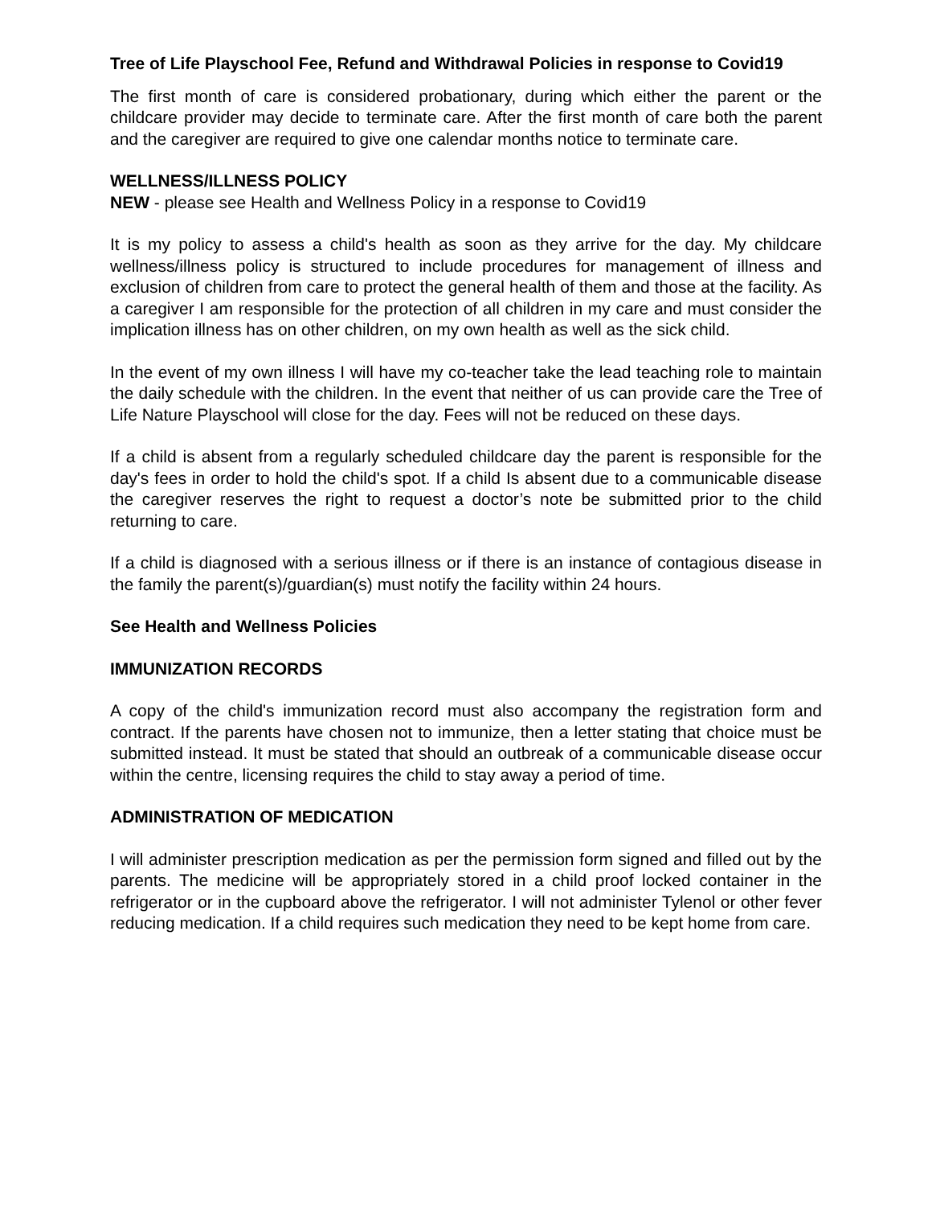Tree of Life Playschool Fee, Refund and Withdrawal Policies in response to Covid19
The first month of care is considered probationary, during which either the parent or the childcare provider may decide to terminate care. After the first month of care both the parent and the caregiver are required to give one calendar months notice to terminate care.
WELLNESS/ILLNESS POLICY
NEW - please see Health and Wellness Policy in a response to Covid19
It is my policy to assess a child's health as soon as they arrive for the day. My childcare wellness/illness policy is structured to include procedures for management of illness and exclusion of children from care to protect the general health of them and those at the facility. As a caregiver I am responsible for the protection of all children in my care and must consider the implication illness has on other children, on my own health as well as the sick child.
In the event of my own illness I will have my co-teacher take the lead teaching role to maintain the daily schedule with the children. In the event that neither of us can provide care the Tree of Life Nature Playschool will close for the day. Fees will not be reduced on these days.
If a child is absent from a regularly scheduled childcare day the parent is responsible for the day's fees in order to hold the child's spot. If a child Is absent due to a communicable disease the caregiver reserves the right to request a doctor’s note be submitted prior to the child returning to care.
If a child is diagnosed with a serious illness or if there is an instance of contagious disease in the family the parent(s)/guardian(s) must notify the facility within 24 hours.
See Health and Wellness Policies
IMMUNIZATION RECORDS
A copy of the child's immunization record must also accompany the registration form and contract. If the parents have chosen not to immunize, then a letter stating that choice must be submitted instead. It must be stated that should an outbreak of a communicable disease occur within the centre, licensing requires the child to stay away a period of time.
ADMINISTRATION OF MEDICATION
I will administer prescription medication as per the permission form signed and filled out by the parents. The medicine will be appropriately stored in a child proof locked container in the refrigerator or in the cupboard above the refrigerator. I will not administer Tylenol or other fever reducing medication. If a child requires such medication they need to be kept home from care.